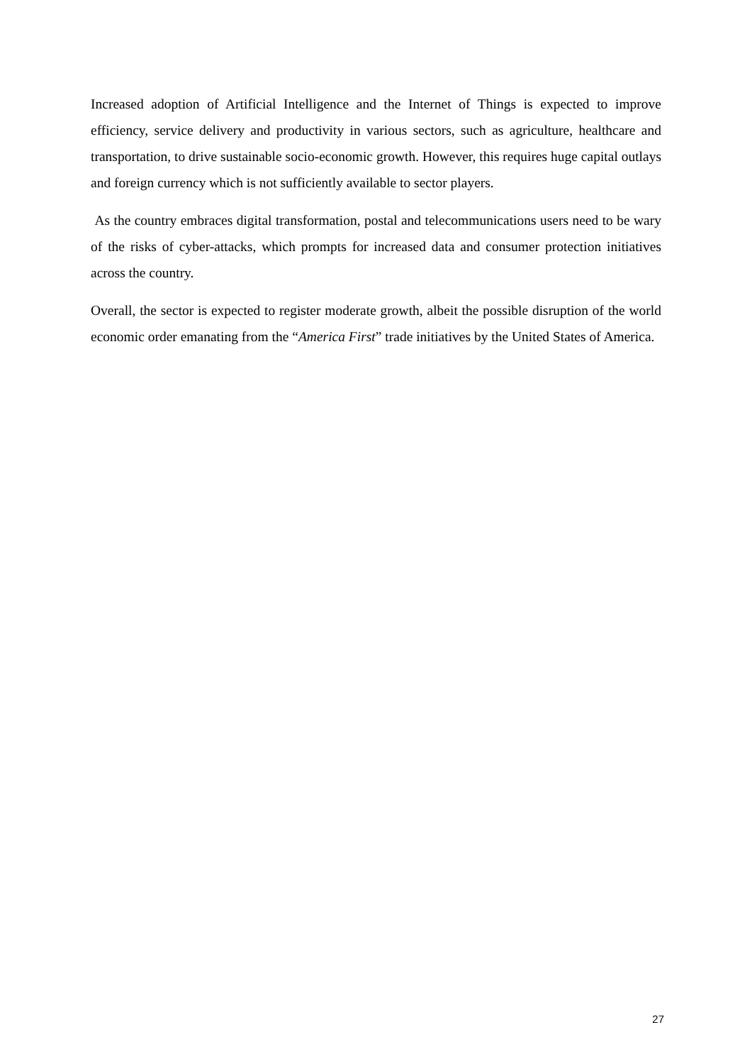Increased adoption of Artificial Intelligence and the Internet of Things is expected to improve efficiency, service delivery and productivity in various sectors, such as agriculture, healthcare and transportation, to drive sustainable socio-economic growth. However, this requires huge capital outlays and foreign currency which is not sufficiently available to sector players.
As the country embraces digital transformation, postal and telecommunications users need to be wary of the risks of cyber-attacks, which prompts for increased data and consumer protection initiatives across the country.
Overall, the sector is expected to register moderate growth, albeit the possible disruption of the world economic order emanating from the “America First” trade initiatives by the United States of America.
27